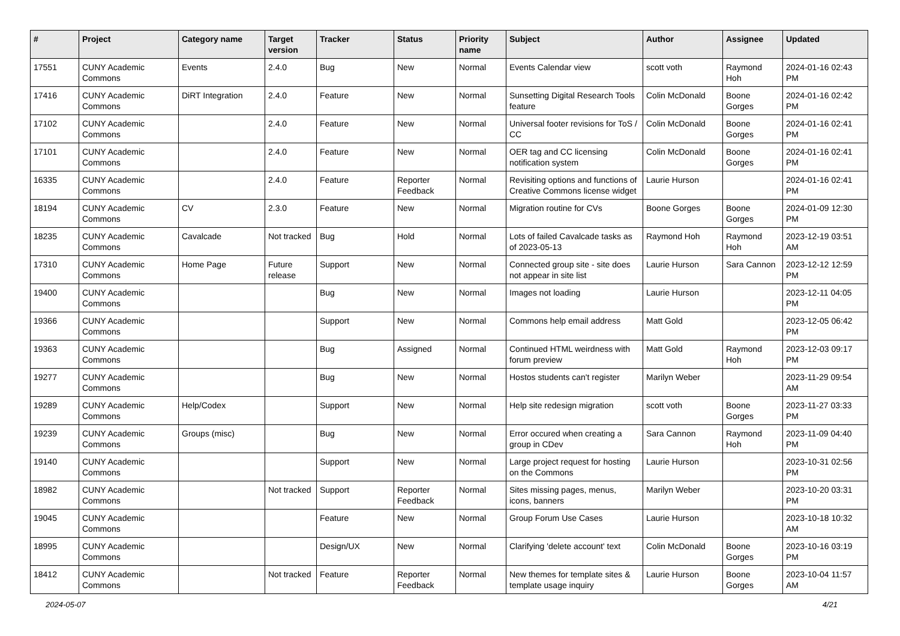| # | Project | Category name | Target version | Tracker | Status | Priority name | Subject | Author | Assignee | Updated |
| --- | --- | --- | --- | --- | --- | --- | --- | --- | --- | --- |
| 17551 | CUNY Academic Commons | Events | 2.4.0 | Bug | New | Normal | Events Calendar view | scott voth | Raymond Hoh | 2024-01-16 02:43 PM |
| 17416 | CUNY Academic Commons | DiRT Integration | 2.4.0 | Feature | New | Normal | Sunsetting Digital Research Tools feature | Colin McDonald | Boone Gorges | 2024-01-16 02:42 PM |
| 17102 | CUNY Academic Commons | | 2.4.0 | Feature | New | Normal | Universal footer revisions for ToS / CC | Colin McDonald | Boone Gorges | 2024-01-16 02:41 PM |
| 17101 | CUNY Academic Commons | | 2.4.0 | Feature | New | Normal | OER tag and CC licensing notification system | Colin McDonald | Boone Gorges | 2024-01-16 02:41 PM |
| 16335 | CUNY Academic Commons | | 2.4.0 | Feature | Reporter Feedback | Normal | Revisiting options and functions of Creative Commons license widget | Laurie Hurson | | 2024-01-16 02:41 PM |
| 18194 | CUNY Academic Commons | CV | 2.3.0 | Feature | New | Normal | Migration routine for CVs | Boone Gorges | Boone Gorges | 2024-01-09 12:30 PM |
| 18235 | CUNY Academic Commons | Cavalcade | Not tracked | Bug | Hold | Normal | Lots of failed Cavalcade tasks as of 2023-05-13 | Raymond Hoh | Raymond Hoh | 2023-12-19 03:51 AM |
| 17310 | CUNY Academic Commons | Home Page | Future release | Support | New | Normal | Connected group site - site does not appear in site list | Laurie Hurson | Sara Cannon | 2023-12-12 12:59 PM |
| 19400 | CUNY Academic Commons | | | Bug | New | Normal | Images not loading | Laurie Hurson | | 2023-12-11 04:05 PM |
| 19366 | CUNY Academic Commons | | | Support | New | Normal | Commons help email address | Matt Gold | | 2023-12-05 06:42 PM |
| 19363 | CUNY Academic Commons | | | Bug | Assigned | Normal | Continued HTML weirdness with forum preview | Matt Gold | Raymond Hoh | 2023-12-03 09:17 PM |
| 19277 | CUNY Academic Commons | | | Bug | New | Normal | Hostos students can't register | Marilyn Weber | | 2023-11-29 09:54 AM |
| 19289 | CUNY Academic Commons | Help/Codex | | Support | New | Normal | Help site redesign migration | scott voth | Boone Gorges | 2023-11-27 03:33 PM |
| 19239 | CUNY Academic Commons | Groups (misc) | | Bug | New | Normal | Error occured when creating a group in CDev | Sara Cannon | Raymond Hoh | 2023-11-09 04:40 PM |
| 19140 | CUNY Academic Commons | | | Support | New | Normal | Large project request for hosting on the Commons | Laurie Hurson | | 2023-10-31 02:56 PM |
| 18982 | CUNY Academic Commons | | Not tracked | Support | Reporter Feedback | Normal | Sites missing pages, menus, icons, banners | Marilyn Weber | | 2023-10-20 03:31 PM |
| 19045 | CUNY Academic Commons | | | Feature | New | Normal | Group Forum Use Cases | Laurie Hurson | | 2023-10-18 10:32 AM |
| 18995 | CUNY Academic Commons | | | Design/UX | New | Normal | Clarifying 'delete account' text | Colin McDonald | Boone Gorges | 2023-10-16 03:19 PM |
| 18412 | CUNY Academic Commons | | Not tracked | Feature | Reporter Feedback | Normal | New themes for template sites & template usage inquiry | Laurie Hurson | Boone Gorges | 2023-10-04 11:57 AM |
2024-05-07 4/21